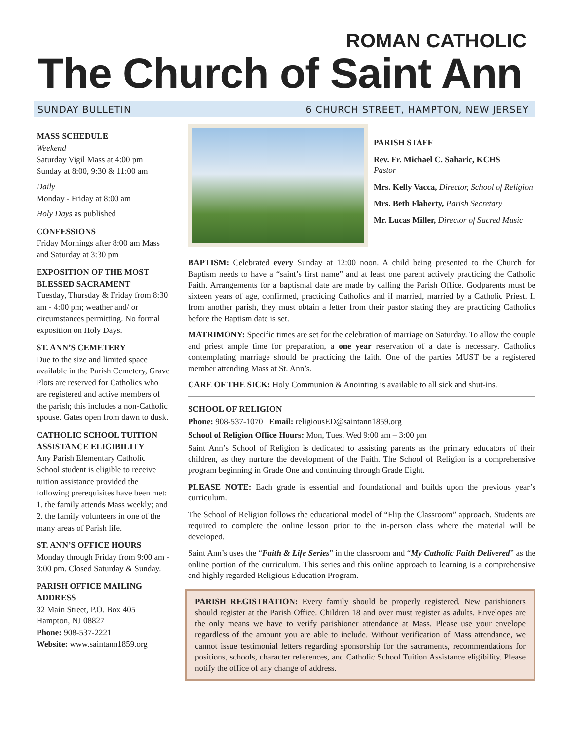ROMAN CATHOLIC
The Church of Saint Ann
SUNDAY BULLETIN 6 CHURCH STREET, HAMPTON, NEW JERSEY
MASS SCHEDULE
Weekend
Saturday Vigil Mass at 4:00 pm
Sunday at 8:00, 9:30 & 11:00 am
Daily
Monday - Friday at 8:00 am
Holy Days as published
CONFESSIONS
Friday Mornings after 8:00 am Mass and Saturday at 3:30 pm
EXPOSITION OF THE MOST BLESSED SACRAMENT
Tuesday, Thursday & Friday from 8:30 am - 4:00 pm; weather and/ or circumstances permitting. No formal exposition on Holy Days.
ST. ANN’S CEMETERY
Due to the size and limited space available in the Parish Cemetery, Grave Plots are reserved for Catholics who are registered and active members of the parish; this includes a non-Catholic spouse. Gates open from dawn to dusk.
CATHOLIC SCHOOL TUITION ASSISTANCE ELIGIBILITY
Any Parish Elementary Catholic School student is eligible to receive tuition assistance provided the following prerequisites have been met: 1. the family attends Mass weekly; and 2. the family volunteers in one of the many areas of Parish life.
ST. ANN’S OFFICE HOURS
Monday through Friday from 9:00 am - 3:00 pm. Closed Saturday & Sunday.
PARISH OFFICE MAILING ADDRESS
32 Main Street, P.O. Box 405
Hampton, NJ 08827
Phone: 908-537-2221
Website: www.saintann1859.org
PARISH STAFF
Rev. Fr. Michael C. Saharic, KCHS
Pastor
Mrs. Kelly Vacca, Director, School of Religion
Mrs. Beth Flaherty, Parish Secretary
Mr. Lucas Miller, Director of Sacred Music
BAPTISM: Celebrated every Sunday at 12:00 noon. A child being presented to the Church for Baptism needs to have a “saint’s first name” and at least one parent actively practicing the Catholic Faith. Arrangements for a baptismal date are made by calling the Parish Office. Godparents must be sixteen years of age, confirmed, practicing Catholics and if married, married by a Catholic Priest. If from another parish, they must obtain a letter from their pastor stating they are practicing Catholics before the Baptism date is set.
MATRIMONY: Specific times are set for the celebration of marriage on Saturday. To allow the couple and priest ample time for preparation, a one year reservation of a date is necessary. Catholics contemplating marriage should be practicing the faith. One of the parties MUST be a registered member attending Mass at St. Ann’s.
CARE OF THE SICK: Holy Communion & Anointing is available to all sick and shut-ins.
SCHOOL OF RELIGION
Phone: 908-537-1070 Email: religiousED@saintann1859.org
School of Religion Office Hours: Mon, Tues, Wed 9:00 am – 3:00 pm
Saint Ann’s School of Religion is dedicated to assisting parents as the primary educators of their children, as they nurture the development of the Faith. The School of Religion is a comprehensive program beginning in Grade One and continuing through Grade Eight.
PLEASE NOTE: Each grade is essential and foundational and builds upon the previous year’s curriculum.
The School of Religion follows the educational model of “Flip the Classroom” approach. Students are required to complete the online lesson prior to the in-person class where the material will be developed.
Saint Ann’s uses the “Faith & Life Series” in the classroom and “My Catholic Faith Delivered” as the online portion of the curriculum. This series and this online approach to learning is a comprehensive and highly regarded Religious Education Program.
PARISH REGISTRATION: Every family should be properly registered. New parishioners should register at the Parish Office. Children 18 and over must register as adults. Envelopes are the only means we have to verify parishioner attendance at Mass. Please use your envelope regardless of the amount you are able to include. Without verification of Mass attendance, we cannot issue testimonial letters regarding sponsorship for the sacraments, recommendations for positions, schools, character references, and Catholic School Tuition Assistance eligibility. Please notify the office of any change of address.